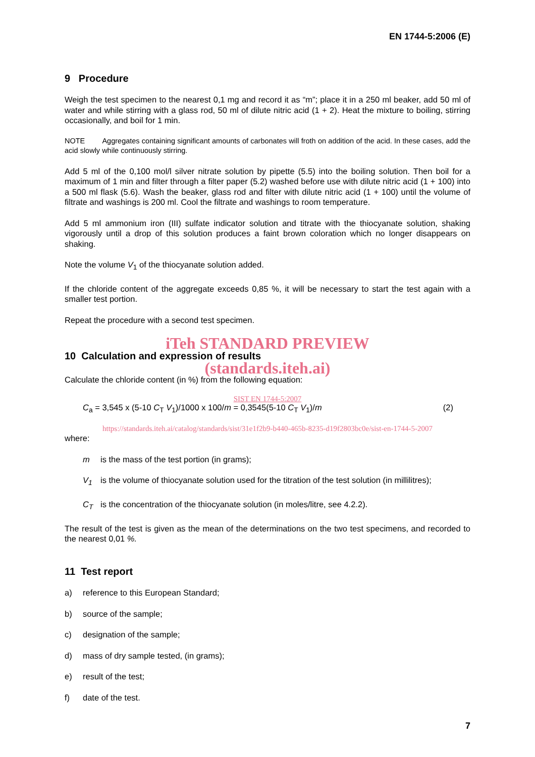EN 1744-5:2006 (E)
9 Procedure
Weigh the test specimen to the nearest 0,1 mg and record it as “m”; place it in a 250 ml beaker, add 50 ml of water and while stirring with a glass rod, 50 ml of dilute nitric acid (1 + 2). Heat the mixture to boiling, stirring occasionally, and boil for 1 min.
NOTE Aggregates containing significant amounts of carbonates will froth on addition of the acid. In these cases, add the acid slowly while continuously stirring.
Add 5 ml of the 0,100 mol/l silver nitrate solution by pipette (5.5) into the boiling solution. Then boil for a maximum of 1 min and filter through a filter paper (5.2) washed before use with dilute nitric acid (1 + 100) into a 500 ml flask (5.6). Wash the beaker, glass rod and filter with dilute nitric acid (1 + 100) until the volume of filtrate and washings is 200 ml. Cool the filtrate and washings to room temperature.
Add 5 ml ammonium iron (III) sulfate indicator solution and titrate with the thiocyanate solution, shaking vigorously until a drop of this solution produces a faint brown coloration which no longer disappears on shaking.
Note the volume V<sub>1</sub> of the thiocyanate solution added.
If the chloride content of the aggregate exceeds 0,85 %, it will be necessary to start the test again with a smaller test portion.
Repeat the procedure with a second test specimen.
iTeh STANDARD PREVIEW
10 Calculation and expression of results
(standards.iteh.ai)
Calculate the chloride content (in %) from the following equation:
SIST EN 1744-5:2007
C<sub>a</sub> = 3,545 x (5-10 C<sub>T</sub> V<sub>1</sub>)/1000 x 100/m = 0,3545(5-10 C<sub>T</sub> V<sub>1</sub>)/m (2)
https://standards.iteh.ai/catalog/standards/sist/31e1f2b9-b440-465b-8235-d19f2803bc0e/sist-en-1744-5-2007
where:
m is the mass of the test portion (in grams);
V<sub>1</sub> is the volume of thiocyanate solution used for the titration of the test solution (in millilitres);
C<sub>T</sub> is the concentration of the thiocyanate solution (in moles/litre, see 4.2.2).
The result of the test is given as the mean of the determinations on the two test specimens, and recorded to the nearest 0,01 %.
11 Test report
a) reference to this European Standard;
b) source of the sample;
c) designation of the sample;
d) mass of dry sample tested, (in grams);
e) result of the test;
f) date of the test.
7